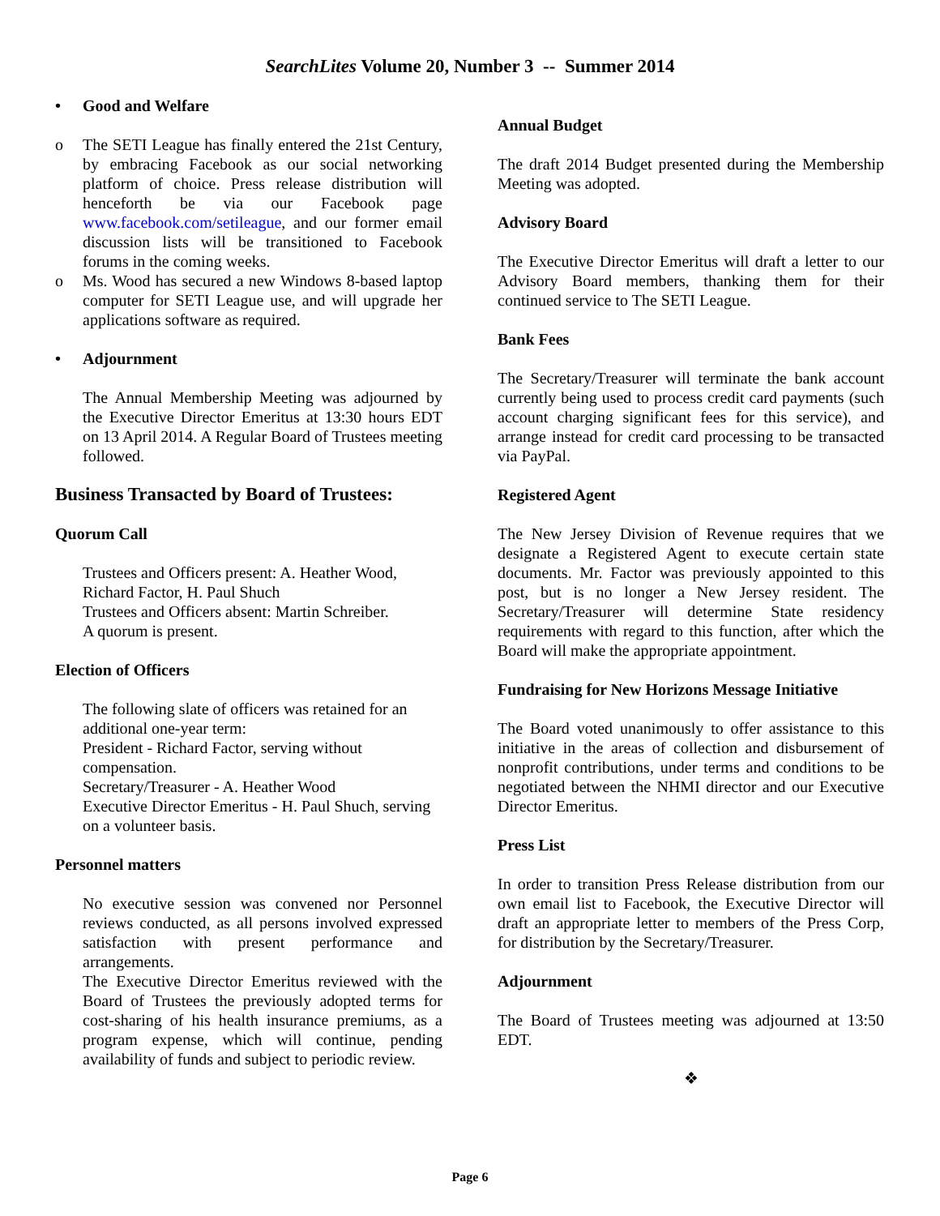SearchLites Volume 20, Number 3 -- Summer 2014
• Good and Welfare
o The SETI League has finally entered the 21st Century, by embracing Facebook as our social networking platform of choice. Press release distribution will henceforth be via our Facebook page www.facebook.com/setileague, and our former email discussion lists will be transitioned to Facebook forums in the coming weeks.
o Ms. Wood has secured a new Windows 8-based laptop computer for SETI League use, and will upgrade her applications software as required.
• Adjournment
The Annual Membership Meeting was adjourned by the Executive Director Emeritus at 13:30 hours EDT on 13 April 2014. A Regular Board of Trustees meeting followed.
Business Transacted by Board of Trustees:
Quorum Call
Trustees and Officers present: A. Heather Wood, Richard Factor, H. Paul Shuch
Trustees and Officers absent: Martin Schreiber.
A quorum is present.
Election of Officers
The following slate of officers was retained for an additional one-year term:
President - Richard Factor, serving without compensation.
Secretary/Treasurer - A. Heather Wood
Executive Director Emeritus - H. Paul Shuch, serving on a volunteer basis.
Personnel matters
No executive session was convened nor Personnel reviews conducted, as all persons involved expressed satisfaction with present performance and arrangements.
The Executive Director Emeritus reviewed with the Board of Trustees the previously adopted terms for cost-sharing of his health insurance premiums, as a program expense, which will continue, pending availability of funds and subject to periodic review.
Annual Budget
The draft 2014 Budget presented during the Membership Meeting was adopted.
Advisory Board
The Executive Director Emeritus will draft a letter to our Advisory Board members, thanking them for their continued service to The SETI League.
Bank Fees
The Secretary/Treasurer will terminate the bank account currently being used to process credit card payments (such account charging significant fees for this service), and arrange instead for credit card processing to be transacted via PayPal.
Registered Agent
The New Jersey Division of Revenue requires that we designate a Registered Agent to execute certain state documents. Mr. Factor was previously appointed to this post, but is no longer a New Jersey resident. The Secretary/Treasurer will determine State residency requirements with regard to this function, after which the Board will make the appropriate appointment.
Fundraising for New Horizons Message Initiative
The Board voted unanimously to offer assistance to this initiative in the areas of collection and disbursement of nonprofit contributions, under terms and conditions to be negotiated between the NHMI director and our Executive Director Emeritus.
Press List
In order to transition Press Release distribution from our own email list to Facebook, the Executive Director will draft an appropriate letter to members of the Press Corp, for distribution by the Secretary/Treasurer.
Adjournment
The Board of Trustees meeting was adjourned at 13:50 EDT.
❖
Page 6